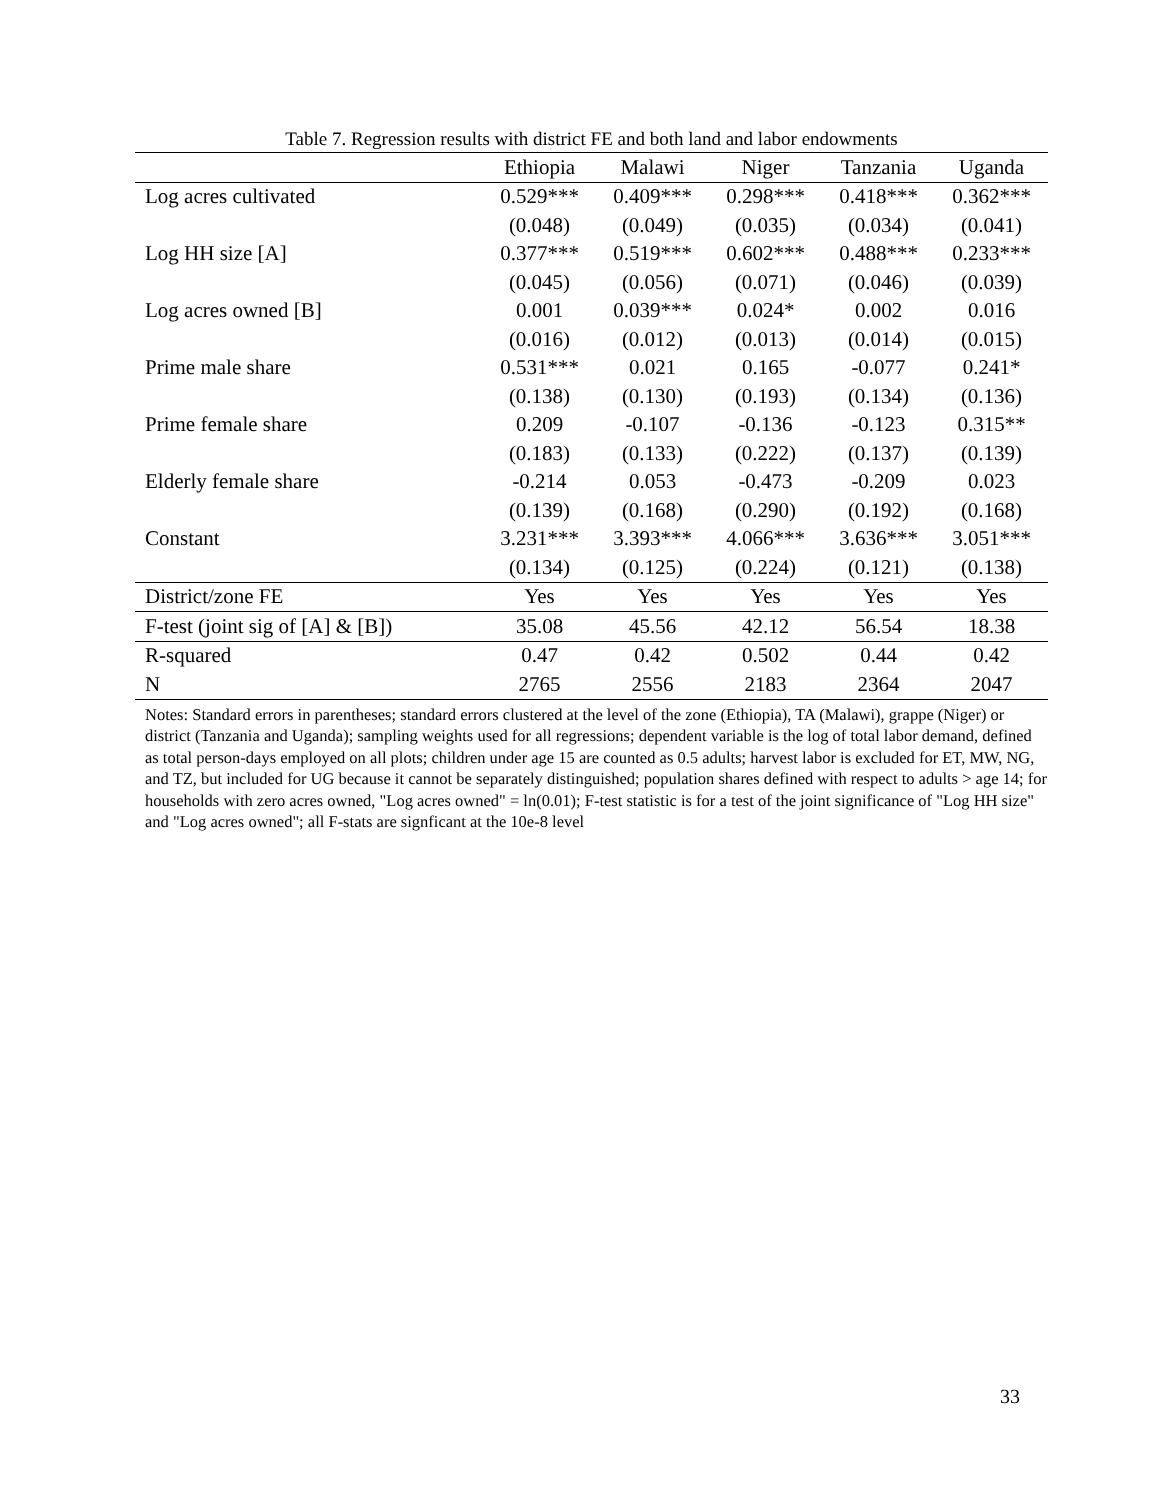Table 7. Regression results with district FE and both land and labor endowments
| | Ethiopia | Malawi | Niger | Tanzania | Uganda |
| --- | --- | --- | --- | --- | --- |
| Log acres cultivated | 0.529*** | 0.409*** | 0.298*** | 0.418*** | 0.362*** |
| | (0.048) | (0.049) | (0.035) | (0.034) | (0.041) |
| Log HH size [A] | 0.377*** | 0.519*** | 0.602*** | 0.488*** | 0.233*** |
| | (0.045) | (0.056) | (0.071) | (0.046) | (0.039) |
| Log acres owned [B] | 0.001 | 0.039*** | 0.024* | 0.002 | 0.016 |
| | (0.016) | (0.012) | (0.013) | (0.014) | (0.015) |
| Prime male share | 0.531*** | 0.021 | 0.165 | -0.077 | 0.241* |
| | (0.138) | (0.130) | (0.193) | (0.134) | (0.136) |
| Prime female share | 0.209 | -0.107 | -0.136 | -0.123 | 0.315** |
| | (0.183) | (0.133) | (0.222) | (0.137) | (0.139) |
| Elderly female share | -0.214 | 0.053 | -0.473 | -0.209 | 0.023 |
| | (0.139) | (0.168) | (0.290) | (0.192) | (0.168) |
| Constant | 3.231*** | 3.393*** | 4.066*** | 3.636*** | 3.051*** |
| | (0.134) | (0.125) | (0.224) | (0.121) | (0.138) |
| District/zone FE | Yes | Yes | Yes | Yes | Yes |
| F-test (joint sig of [A] & [B]) | 35.08 | 45.56 | 42.12 | 56.54 | 18.38 |
| R-squared | 0.47 | 0.42 | 0.502 | 0.44 | 0.42 |
| N | 2765 | 2556 | 2183 | 2364 | 2047 |
Notes: Standard errors in parentheses; standard errors clustered at the level of the zone (Ethiopia), TA (Malawi), grappe (Niger) or district (Tanzania and Uganda); sampling weights used for all regressions; dependent variable is the log of total labor demand, defined as total person-days employed on all plots; children under age 15 are counted as 0.5 adults; harvest labor is excluded for ET, MW, NG, and TZ, but included for UG because it cannot be separately distinguished; population shares defined with respect to adults > age 14; for households with zero acres owned, "Log acres owned" = ln(0.01); F-test statistic is for a test of the joint significance of "Log HH size" and "Log acres owned"; all F-stats are signficant at the 10e-8 level
33